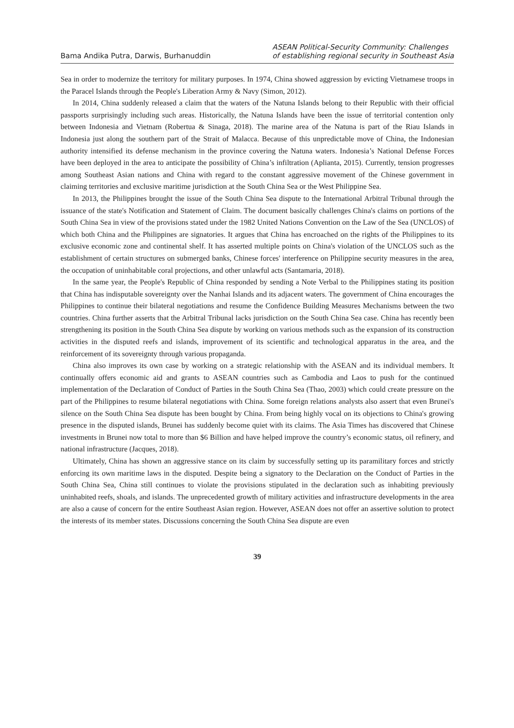Bama Andika Putra, Darwis, Burhanuddin
ASEAN Political-Security Community: Challenges
of establishing regional security in Southeast Asia
Sea in order to modernize the territory for military purposes. In 1974, China showed aggression by evicting Vietnamese troops in the Paracel Islands through the People's Liberation Army & Navy (Simon, 2012).
In 2014, China suddenly released a claim that the waters of the Natuna Islands belong to their Republic with their official passports surprisingly including such areas. Historically, the Natuna Islands have been the issue of territorial contention only between Indonesia and Vietnam (Robertua & Sinaga, 2018). The marine area of the Natuna is part of the Riau Islands in Indonesia just along the southern part of the Strait of Malacca. Because of this unpredictable move of China, the Indonesian authority intensified its defense mechanism in the province covering the Natuna waters. Indonesia’s National Defense Forces have been deployed in the area to anticipate the possibility of China’s infiltration (Aplianta, 2015). Currently, tension progresses among Southeast Asian nations and China with regard to the constant aggressive movement of the Chinese government in claiming territories and exclusive maritime jurisdiction at the South China Sea or the West Philippine Sea.
In 2013, the Philippines brought the issue of the South China Sea dispute to the International Arbitral Tribunal through the issuance of the state's Notification and Statement of Claim. The document basically challenges China's claims on portions of the South China Sea in view of the provisions stated under the 1982 United Nations Convention on the Law of the Sea (UNCLOS) of which both China and the Philippines are signatories. It argues that China has encroached on the rights of the Philippines to its exclusive economic zone and continental shelf. It has asserted multiple points on China's violation of the UNCLOS such as the establishment of certain structures on submerged banks, Chinese forces' interference on Philippine security measures in the area, the occupation of uninhabitable coral projections, and other unlawful acts (Santamaria, 2018).
In the same year, the People's Republic of China responded by sending a Note Verbal to the Philippines stating its position that China has indisputable sovereignty over the Nanhai Islands and its adjacent waters. The government of China encourages the Philippines to continue their bilateral negotiations and resume the Confidence Building Measures Mechanisms between the two countries. China further asserts that the Arbitral Tribunal lacks jurisdiction on the South China Sea case. China has recently been strengthening its position in the South China Sea dispute by working on various methods such as the expansion of its construction activities in the disputed reefs and islands, improvement of its scientific and technological apparatus in the area, and the reinforcement of its sovereignty through various propaganda.
China also improves its own case by working on a strategic relationship with the ASEAN and its individual members. It continually offers economic aid and grants to ASEAN countries such as Cambodia and Laos to push for the continued implementation of the Declaration of Conduct of Parties in the South China Sea (Thao, 2003) which could create pressure on the part of the Philippines to resume bilateral negotiations with China. Some foreign relations analysts also assert that even Brunei's silence on the South China Sea dispute has been bought by China. From being highly vocal on its objections to China's growing presence in the disputed islands, Brunei has suddenly become quiet with its claims. The Asia Times has discovered that Chinese investments in Brunei now total to more than $6 Billion and have helped improve the country’s economic status, oil refinery, and national infrastructure (Jacques, 2018).
Ultimately, China has shown an aggressive stance on its claim by successfully setting up its paramilitary forces and strictly enforcing its own maritime laws in the disputed. Despite being a signatory to the Declaration on the Conduct of Parties in the South China Sea, China still continues to violate the provisions stipulated in the declaration such as inhabiting previously uninhabited reefs, shoals, and islands. The unprecedented growth of military activities and infrastructure developments in the area are also a cause of concern for the entire Southeast Asian region. However, ASEAN does not offer an assertive solution to protect the interests of its member states. Discussions concerning the South China Sea dispute are even
39